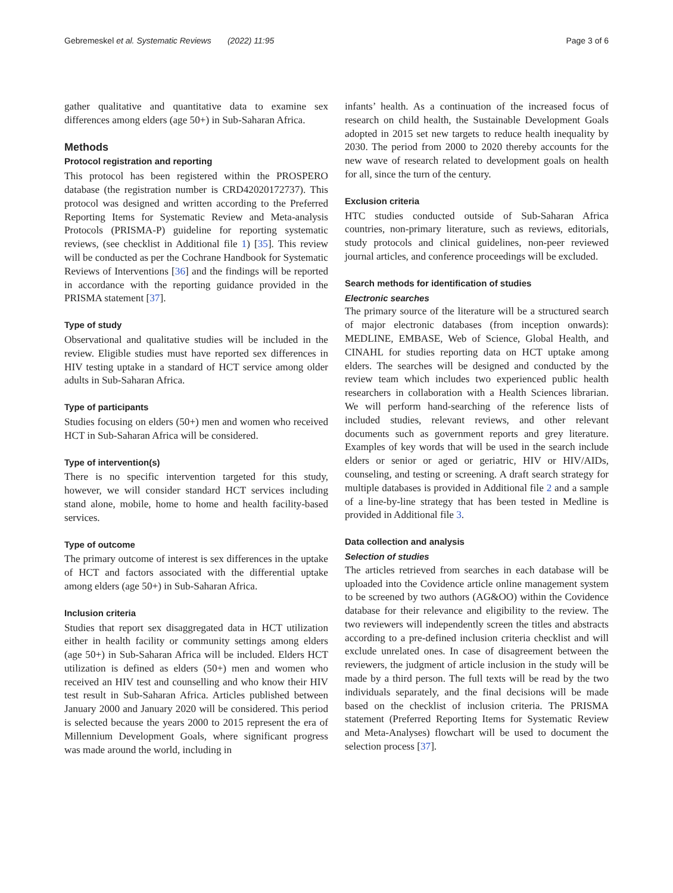Gebremeskel et al. Systematic Reviews (2022) 11:95 Page 3 of 6
gather qualitative and quantitative data to examine sex differences among elders (age 50+) in Sub-Saharan Africa.
Methods
Protocol registration and reporting
This protocol has been registered within the PROSPERO database (the registration number is CRD42020172737). This protocol was designed and written according to the Preferred Reporting Items for Systematic Review and Meta-analysis Protocols (PRISMA-P) guideline for reporting systematic reviews, (see checklist in Additional file 1) [35]. This review will be conducted as per the Cochrane Handbook for Systematic Reviews of Interventions [36] and the findings will be reported in accordance with the reporting guidance provided in the PRISMA statement [37].
Type of study
Observational and qualitative studies will be included in the review. Eligible studies must have reported sex differences in HIV testing uptake in a standard of HCT service among older adults in Sub-Saharan Africa.
Type of participants
Studies focusing on elders (50+) men and women who received HCT in Sub-Saharan Africa will be considered.
Type of intervention(s)
There is no specific intervention targeted for this study, however, we will consider standard HCT services including stand alone, mobile, home to home and health facility-based services.
Type of outcome
The primary outcome of interest is sex differences in the uptake of HCT and factors associated with the differential uptake among elders (age 50+) in Sub-Saharan Africa.
Inclusion criteria
Studies that report sex disaggregated data in HCT utilization either in health facility or community settings among elders (age 50+) in Sub-Saharan Africa will be included. Elders HCT utilization is defined as elders (50+) men and women who received an HIV test and counselling and who know their HIV test result in Sub-Saharan Africa. Articles published between January 2000 and January 2020 will be considered. This period is selected because the years 2000 to 2015 represent the era of Millennium Development Goals, where significant progress was made around the world, including in
infants’ health. As a continuation of the increased focus of research on child health, the Sustainable Development Goals adopted in 2015 set new targets to reduce health inequality by 2030. The period from 2000 to 2020 thereby accounts for the new wave of research related to development goals on health for all, since the turn of the century.
Exclusion criteria
HTC studies conducted outside of Sub-Saharan Africa countries, non-primary literature, such as reviews, editorials, study protocols and clinical guidelines, non-peer reviewed journal articles, and conference proceedings will be excluded.
Search methods for identification of studies
Electronic searches
The primary source of the literature will be a structured search of major electronic databases (from inception onwards): MEDLINE, EMBASE, Web of Science, Global Health, and CINAHL for studies reporting data on HCT uptake among elders. The searches will be designed and conducted by the review team which includes two experienced public health researchers in collaboration with a Health Sciences librarian. We will perform hand-searching of the reference lists of included studies, relevant reviews, and other relevant documents such as government reports and grey literature. Examples of key words that will be used in the search include elders or senior or aged or geriatric, HIV or HIV/AIDs, counseling, and testing or screening. A draft search strategy for multiple databases is provided in Additional file 2 and a sample of a line-by-line strategy that has been tested in Medline is provided in Additional file 3.
Data collection and analysis
Selection of studies
The articles retrieved from searches in each database will be uploaded into the Covidence article online management system to be screened by two authors (AG&OO) within the Covidence database for their relevance and eligibility to the review. The two reviewers will independently screen the titles and abstracts according to a pre-defined inclusion criteria checklist and will exclude unrelated ones. In case of disagreement between the reviewers, the judgment of article inclusion in the study will be made by a third person. The full texts will be read by the two individuals separately, and the final decisions will be made based on the checklist of inclusion criteria. The PRISMA statement (Preferred Reporting Items for Systematic Review and Meta-Analyses) flowchart will be used to document the selection process [37].